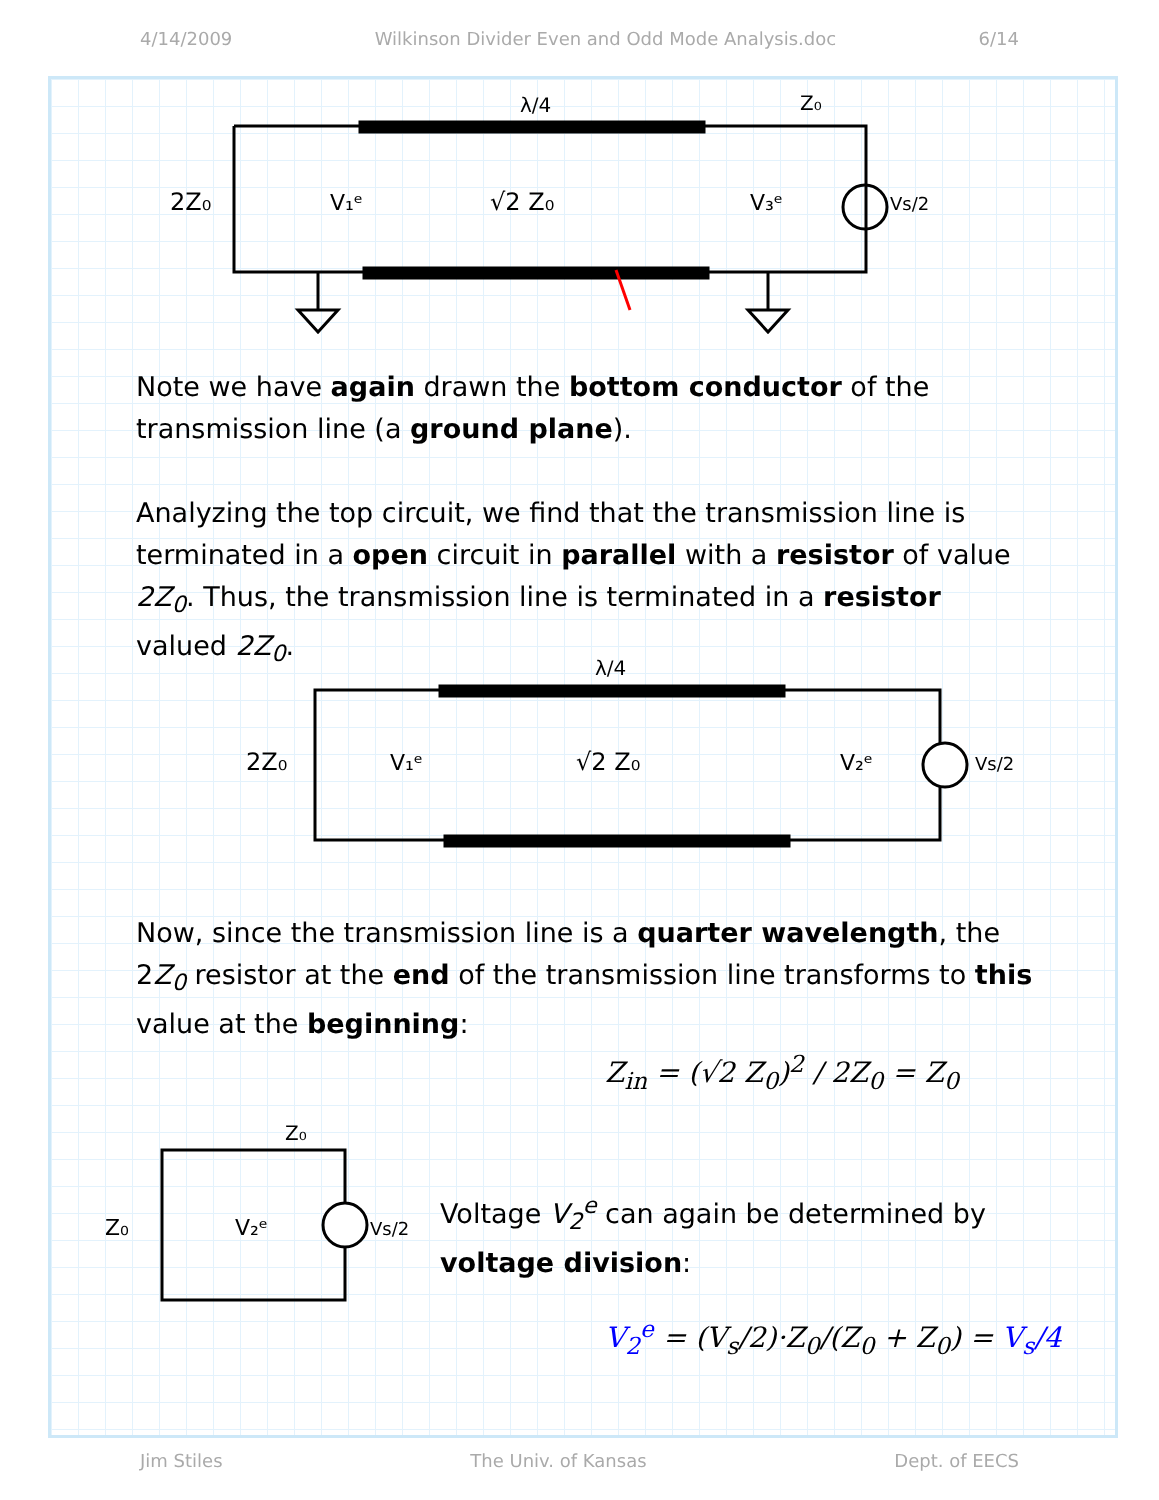4/14/2009 Wilkinson Divider Even and Odd Mode Analysis.doc 6/14
2Z₀
√2 Z₀
V₁ᵉ
V₃ᵉ
λ/4
Z₀
Vs/2
Note we have again drawn the bottom conductor of the transmission line (a ground plane).
Analyzing the top circuit, we find that the transmission line is terminated in a open circuit in parallel with a resistor of value 2Z<sub>0</sub>. Thus, the transmission line is terminated in a resistor valued 2Z<sub>0</sub>.
2Z₀
√2 Z₀
V₁ᵉ
V₂ᵉ
λ/4
Vs/2
Now, since the transmission line is a quarter wavelength, the 2Z<sub>0</sub> resistor at the end of the transmission line transforms to this value at the beginning:
Z<sub>in</sub> = (√2 Z<sub>0</sub>)<sup>2</sup> / 2Z<sub>0</sub> = Z<sub>0</sub>
Z₀
V₂ᵉ
Z₀
Vs/2
Voltage V<sub>2</sub><sup>e</sup> can again be determined by voltage division:
V<sub>2</sub><sup>e</sup> = (V<sub>s</sub>/2)·Z<sub>0</sub>/(Z<sub>0</sub> + Z<sub>0</sub>) = V<sub>s</sub>/4
Jim Stiles The Univ. of Kansas Dept. of EECS